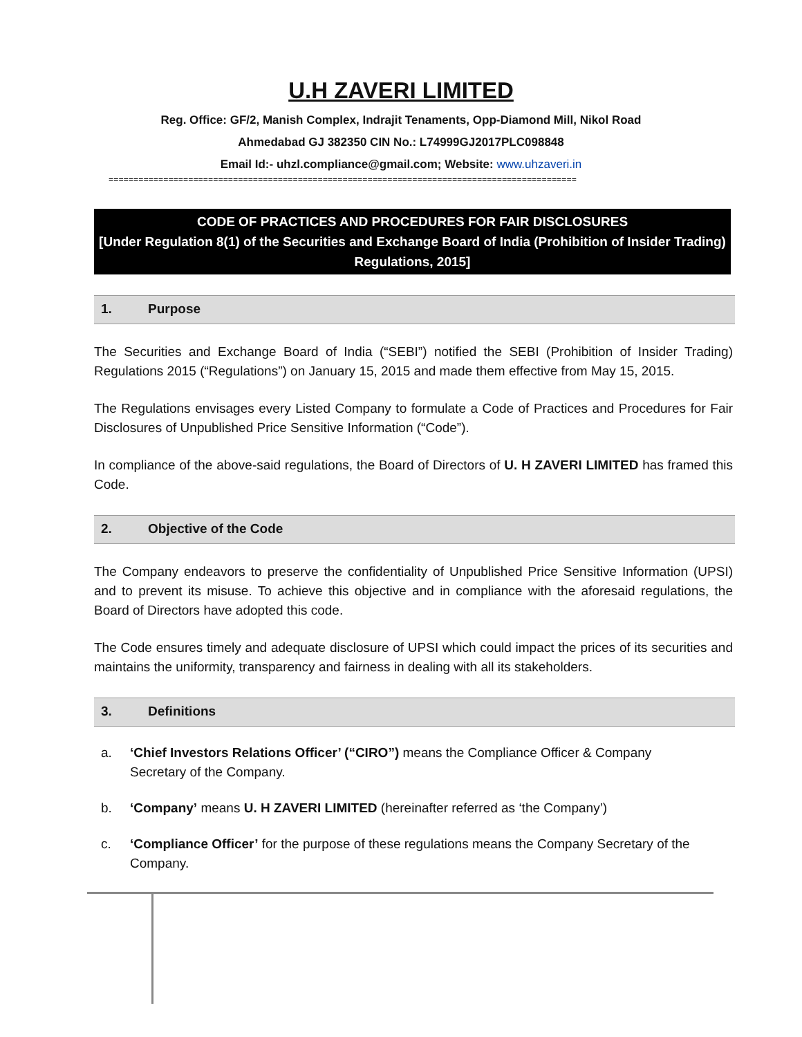U.H ZAVERI LIMITED
Reg. Office: GF/2, Manish Complex, Indrajit Tenaments, Opp-Diamond Mill, Nikol Road
Ahmedabad GJ 382350 CIN No.: L74999GJ2017PLC098848
Email Id:- uhzl.compliance@gmail.com; Website: www.uhzaveri.in
==============================================================================================
CODE OF PRACTICES AND PROCEDURES FOR FAIR DISCLOSURES
[Under Regulation 8(1) of the Securities and Exchange Board of India (Prohibition of Insider Trading) Regulations, 2015]
1. Purpose
The Securities and Exchange Board of India (“SEBI”) notified the SEBI (Prohibition of Insider Trading) Regulations 2015 (“Regulations”) on January 15, 2015 and made them effective from May 15, 2015.
The Regulations envisages every Listed Company to formulate a Code of Practices and Procedures for Fair Disclosures of Unpublished Price Sensitive Information (“Code”).
In compliance of the above-said regulations, the Board of Directors of U. H ZAVERI LIMITED has framed this Code.
2. Objective of the Code
The Company endeavors to preserve the confidentiality of Unpublished Price Sensitive Information (UPSI) and to prevent its misuse. To achieve this objective and in compliance with the aforesaid regulations, the Board of Directors have adopted this code.
The Code ensures timely and adequate disclosure of UPSI which could impact the prices of its securities and maintains the uniformity, transparency and fairness in dealing with all its stakeholders.
3. Definitions
a. ‘Chief Investors Relations Officer’ (“CIRO”) means the Compliance Officer & Company Secretary of the Company.
b. ‘Company’ means U. H ZAVERI LIMITED (hereinafter referred as ‘the Company’)
c. ‘Compliance Officer’ for the purpose of these regulations means the Company Secretary of the Company.